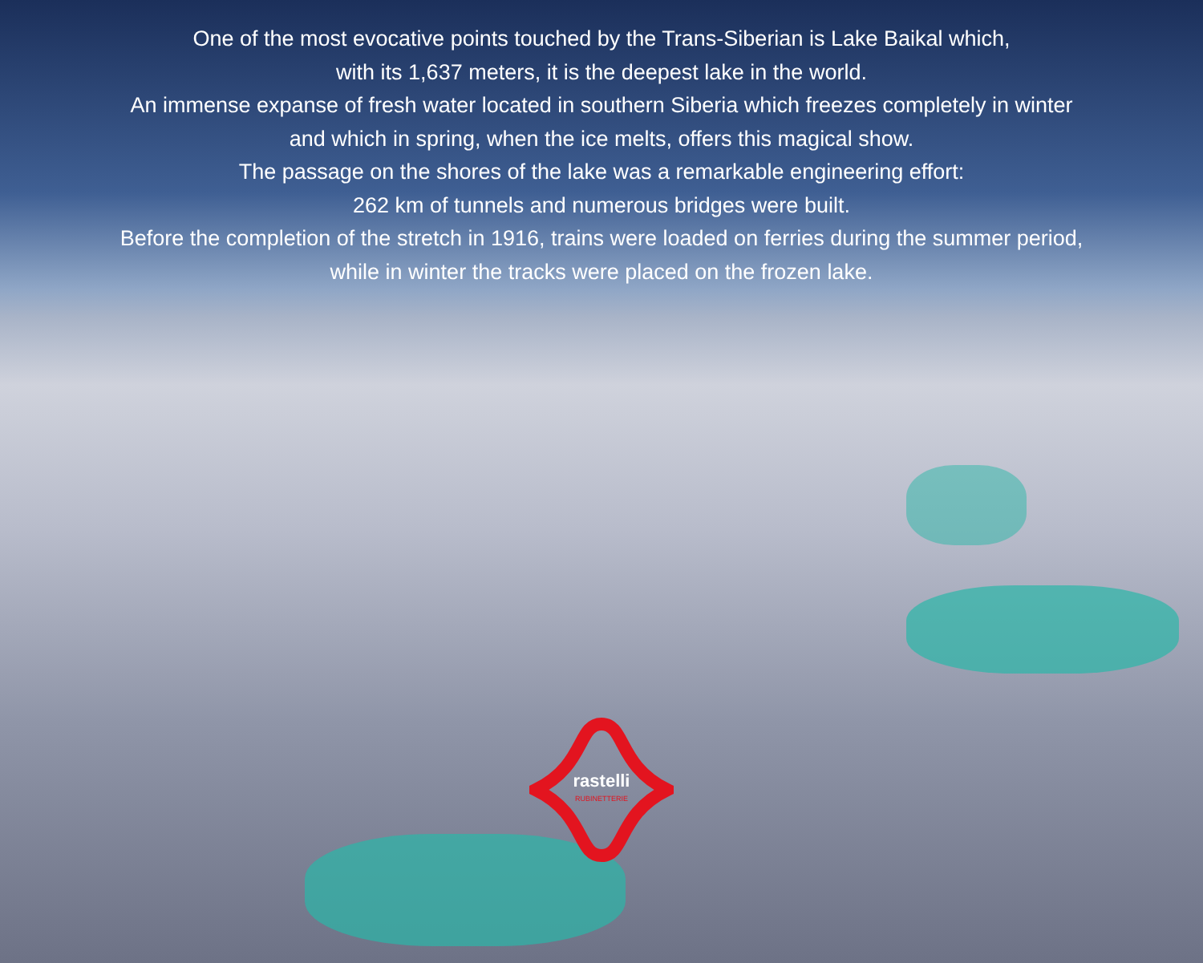One of the most evocative points touched by the Trans-Siberian is Lake Baikal which,
with its 1,637 meters, it is the deepest lake in the world.
An immense expanse of fresh water located in southern Siberia which freezes completely in winter
and which in spring, when the ice melts, offers this magical show.
The passage on the shores of the lake was a remarkable engineering effort:
262 km of tunnels and numerous bridges were built.
Before the completion of the stretch in 1916, trains were loaded on ferries during the summer period,
while in winter the tracks were placed on the frozen lake.
rastelli
RUBINETTERIE